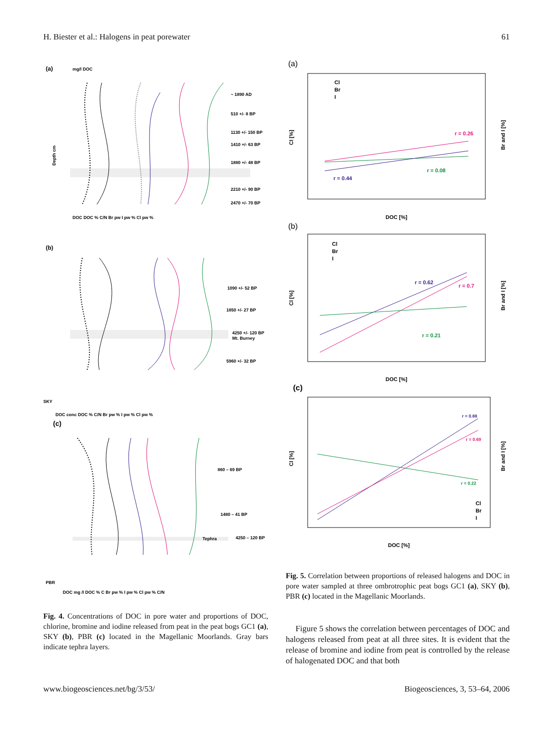H. Biester et al.: Halogens in peat porewater 61
(a)
(b)
(c)
SKY
PBR
~ 1890 AD
510 +/- 8 BP
1130 +/- 150 BP
1410 +/- 63 BP
1880 +/- 48 BP
2210 +/- 90 BP
2470 +/- 70 BP
1090 +/- 52 BP
1850 +/- 27 BP
4250 +/- 120 BP
Mt. Burney
5960 +/- 32 BP
860 – 69 BP
1480 – 41 BP
4250 – 120 BP
Tephra
mg/l DOC
Depth cm
DOC DOC % C/N Br pw I pw % Cl pw %
DOC conc DOC % C/N Br pw % I pw % Cl pw %
DOC mg /l DOC % C Br pw % I pw % Cl pw % C/N
Fig. 4. Concentrations of DOC in pore water and proportions of DOC, chlorine, bromine and iodine released from peat in the peat bogs GC1 (a), SKY (b), PBR (c) located in the Magellanic Moorlands. Gray bars indicate tephra layers.
(a)
r = 0.26
r = 0.08
r = 0.44
Cl
Br
I
DOC [%]
Cl [%]
Br and I [%]
(b)
r = 0.62
r = 0.7
r = 0.21
Cl
Br
I
DOC [%]
Cl [%]
Br and I [%]
(c)
r = 0.88
r = 0.69
r = 0.22
Cl
Br
I
DOC [%]
Cl [%]
Br and I [%]
Fig. 5. Correlation between proportions of released halogens and DOC in pore water sampled at three ombrotrophic peat bogs GC1 (a), SKY (b), PBR (c) located in the Magellanic Moorlands.
Figure 5 shows the correlation between percentages of DOC and halogens released from peat at all three sites. It is evident that the release of bromine and iodine from peat is controlled by the release of halogenated DOC and that both
www.biogeosciences.net/bg/3/53/ Biogeosciences, 3, 53–64, 2006